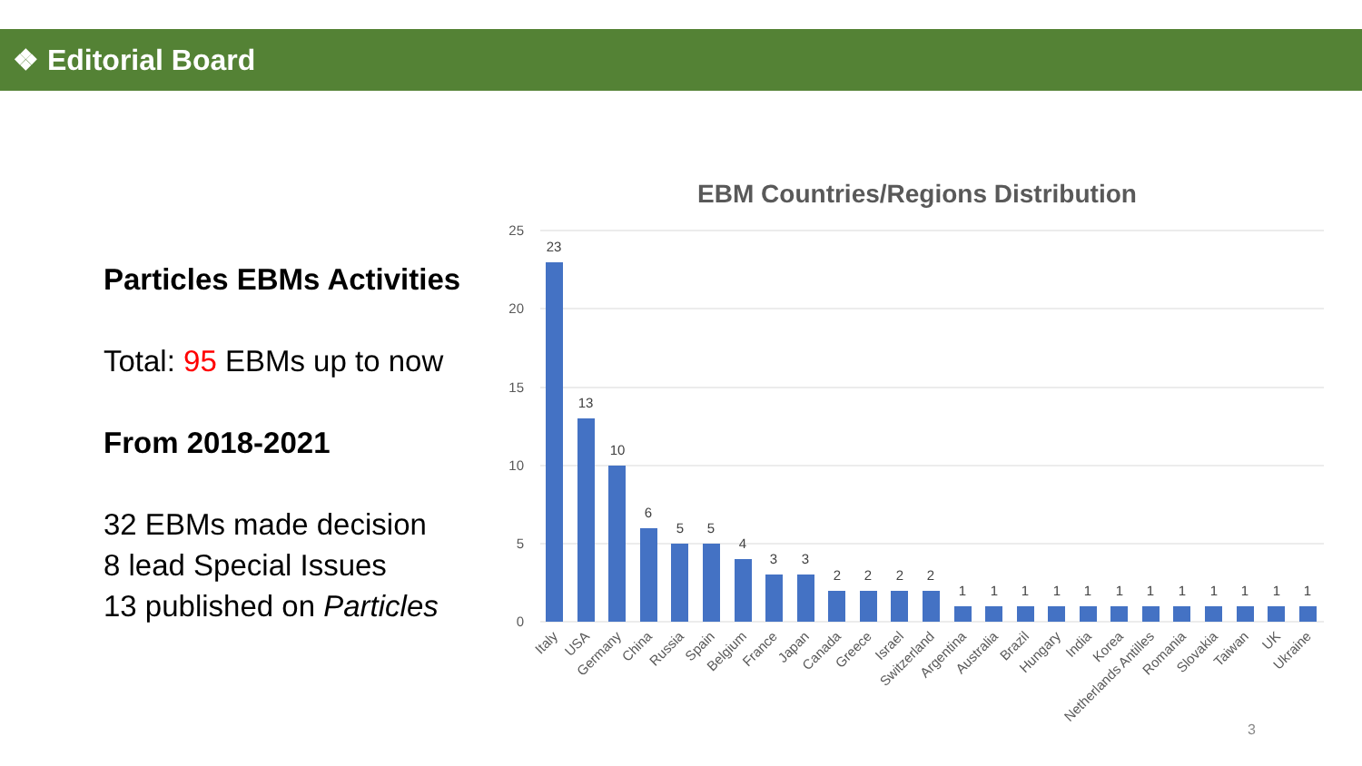❖ Editorial Board
Particles EBMs Activities
Total: 95 EBMs up to now
From 2018-2021
32 EBMs made decision
8 lead Special Issues
13 published on Particles
EBM Countries/Regions Distribution
25
20
15
10
5
0
23
13
10
6
5
5
4
3
3
2
2
2
2
1
1
1
1
1
1
1
1
1
1
1
1
Italy
USA
Germany
China
Russia
Spain
Belgium
France
Japan
Canada
Greece
Israel
Switzerland
Argentina
Australia
Brazil
Hungary
India
Korea
Netherlands Antilles
Romania
Slovakia
Taiwan
UK
Ukraine
3